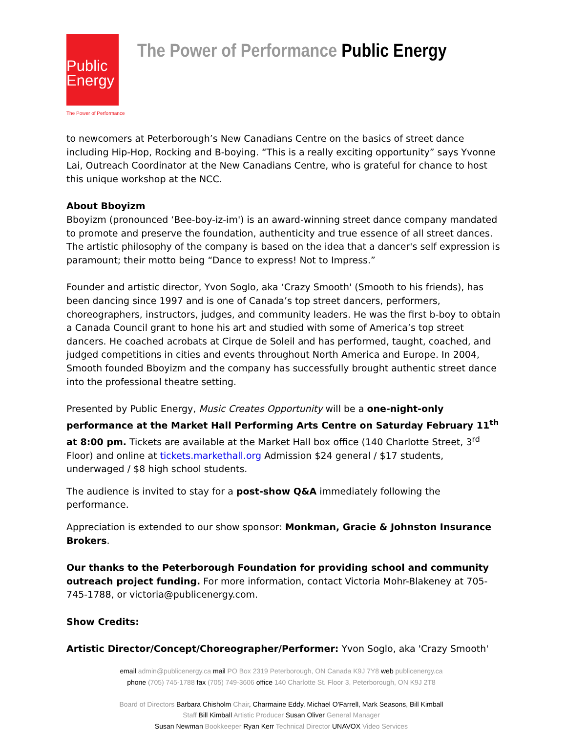Public
Energy
The Power of Performance
The Power of Performance Public Energy
to newcomers at Peterborough’s New Canadians Centre on the basics of street dance including Hip-Hop, Rocking and B-boying. “This is a really exciting opportunity” says Yvonne Lai, Outreach Coordinator at the New Canadians Centre, who is grateful for chance to host this unique workshop at the NCC.
About Bboyizm
Bboyizm (pronounced ‘Bee-boy-iz-im') is an award-winning street dance company mandated to promote and preserve the foundation, authenticity and true essence of all street dances. The artistic philosophy of the company is based on the idea that a dancer's self expression is paramount; their motto being “Dance to express! Not to Impress.”
Founder and artistic director, Yvon Soglo, aka ‘Crazy Smooth' (Smooth to his friends), has been dancing since 1997 and is one of Canada’s top street dancers, performers, choreographers, instructors, judges, and community leaders. He was the first b-boy to obtain a Canada Council grant to hone his art and studied with some of America’s top street dancers. He coached acrobats at Cirque de Soleil and has performed, taught, coached, and judged competitions in cities and events throughout North America and Europe. In 2004, Smooth founded Bboyizm and the company has successfully brought authentic street dance into the professional theatre setting.
Presented by Public Energy, Music Creates Opportunity will be a one-night-only performance at the Market Hall Performing Arts Centre on Saturday February 11<sup>th</sup> at 8:00 pm. Tickets are available at the Market Hall box office (140 Charlotte Street, 3<sup>rd</sup> Floor) and online at tickets.markethall.org Admission $24 general / $17 students, underwaged / $8 high school students.
The audience is invited to stay for a post-show Q&A immediately following the performance.
Appreciation is extended to our show sponsor: Monkman, Gracie & Johnston Insurance Brokers.
Our thanks to the Peterborough Foundation for providing school and community outreach project funding. For more information, contact Victoria Mohr-Blakeney at 705-745-1788, or victoria@publicenergy.com.
Show Credits:
Artistic Director/Concept/Choreographer/Performer: Yvon Soglo, aka 'Crazy Smooth'
email admin@publicenergy.ca mail PO Box 2319 Peterborough, ON Canada K9J 7Y8 web publicenergy.ca
phone (705) 745-1788 fax (705) 749-3606 office 140 Charlotte St. Floor 3, Peterborough, ON K9J 2T8
Board of Directors Barbara Chisholm Chair, Charmaine Eddy, Michael O'Farrell, Mark Seasons, Bill Kimball
Staff Bill Kimball Artistic Producer Susan Oliver General Manager
Susan Newman Bookkeeper Ryan Kerr Technical Director UNAVOX Video Services